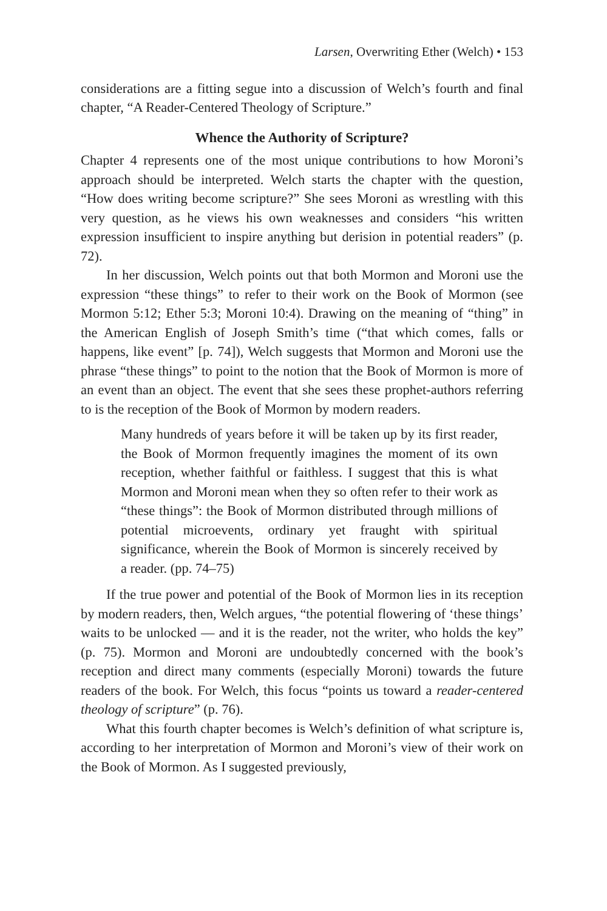Larsen, Overwriting Ether (Welch) • 153
considerations are a fitting segue into a discussion of Welch’s fourth and final chapter, “A Reader-Centered Theology of Scripture.”
Whence the Authority of Scripture?
Chapter 4 represents one of the most unique contributions to how Moroni’s approach should be interpreted. Welch starts the chapter with the question, “How does writing become scripture?” She sees Moroni as wrestling with this very question, as he views his own weaknesses and considers “his written expression insufficient to inspire anything but derision in potential readers” (p. 72).
In her discussion, Welch points out that both Mormon and Moroni use the expression “these things” to refer to their work on the Book of Mormon (see Mormon 5:12; Ether 5:3; Moroni 10:4). Drawing on the meaning of “thing” in the American English of Joseph Smith’s time (“that which comes, falls or happens, like event” [p. 74]), Welch suggests that Mormon and Moroni use the phrase “these things” to point to the notion that the Book of Mormon is more of an event than an object. The event that she sees these prophet-authors referring to is the reception of the Book of Mormon by modern readers.
Many hundreds of years before it will be taken up by its first reader, the Book of Mormon frequently imagines the moment of its own reception, whether faithful or faithless. I suggest that this is what Mormon and Moroni mean when they so often refer to their work as “these things”: the Book of Mormon distributed through millions of potential microevents, ordinary yet fraught with spiritual significance, wherein the Book of Mormon is sincerely received by a reader. (pp. 74–75)
If the true power and potential of the Book of Mormon lies in its reception by modern readers, then, Welch argues, “the potential flowering of ‘these things’ waits to be unlocked — and it is the reader, not the writer, who holds the key” (p. 75). Mormon and Moroni are undoubtedly concerned with the book’s reception and direct many comments (especially Moroni) towards the future readers of the book. For Welch, this focus “points us toward a reader-centered theology of scripture” (p. 76).
What this fourth chapter becomes is Welch’s definition of what scripture is, according to her interpretation of Mormon and Moroni’s view of their work on the Book of Mormon. As I suggested previously,